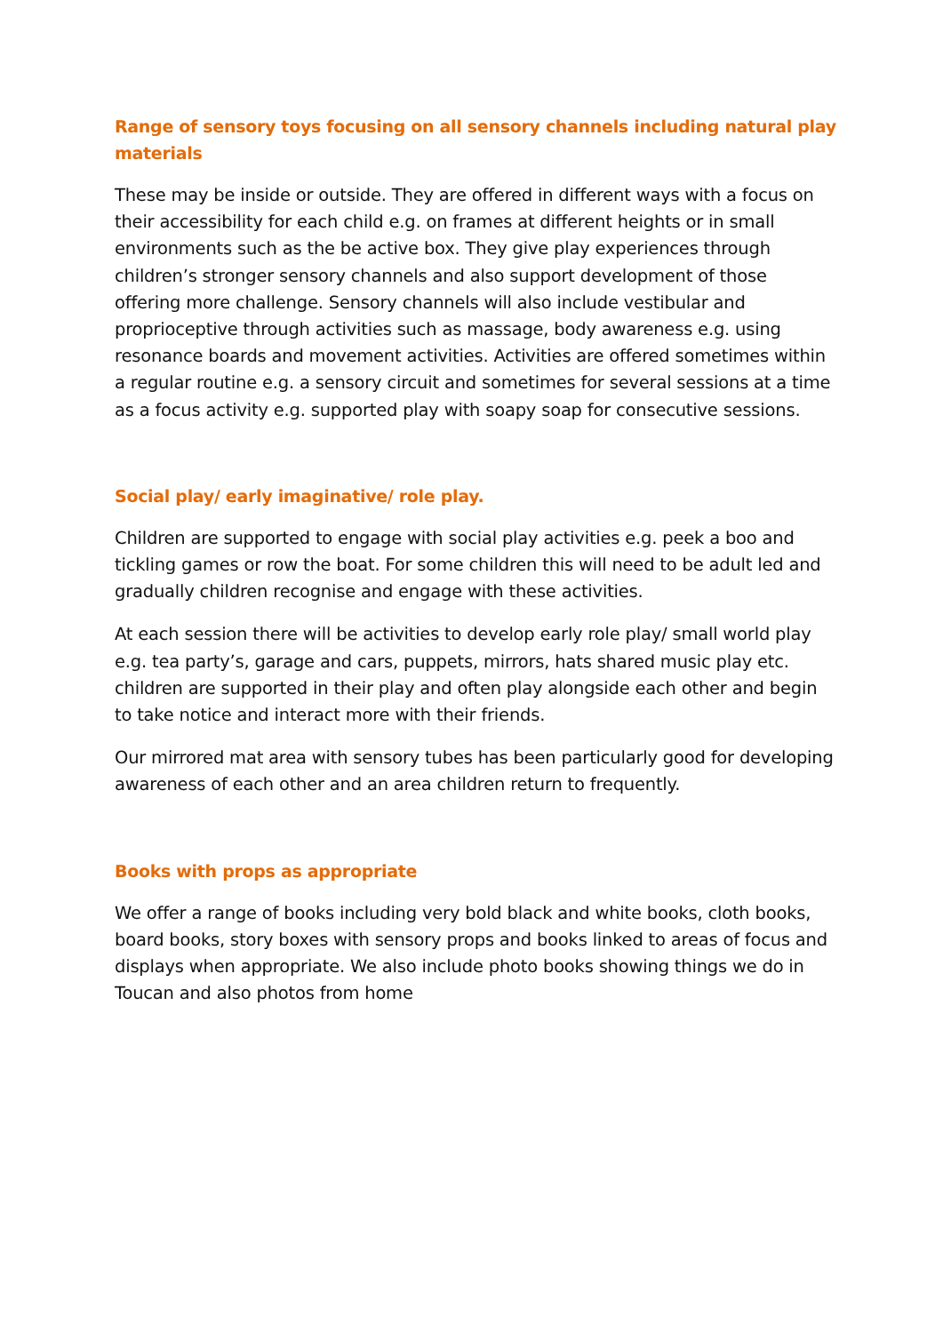Range of sensory toys focusing on all sensory channels including natural play materials
These may be inside or outside. They are offered in different ways with a focus on their accessibility for each child e.g. on frames at different heights or in small environments such as the be active box. They give play experiences through children’s stronger sensory channels and also support development of those offering more challenge. Sensory channels will also include vestibular and proprioceptive through activities such as massage, body awareness e.g. using resonance boards and movement activities. Activities are offered sometimes within a regular routine e.g. a sensory circuit and sometimes for several sessions at a time as a focus activity e.g. supported play with soapy soap for consecutive sessions.
Social play/ early imaginative/ role play.
Children are supported to engage with social play activities e.g. peek a boo and tickling games or row the boat. For some children this will need to be adult led and gradually children recognise and engage with these activities.
At each session there will be activities to develop early role play/ small world play e.g. tea party’s, garage and cars, puppets, mirrors, hats shared music play etc. children are supported in their play and often play alongside each other and begin to take notice and interact more with their friends.
Our mirrored mat area with sensory tubes has been particularly good for developing awareness of each other and an area children return to frequently.
Books with props as appropriate
We offer a range of books including very bold black and white books, cloth books, board books, story boxes with sensory props and books linked to areas of focus and displays when appropriate. We also include photo books showing things we do in Toucan and also photos from home